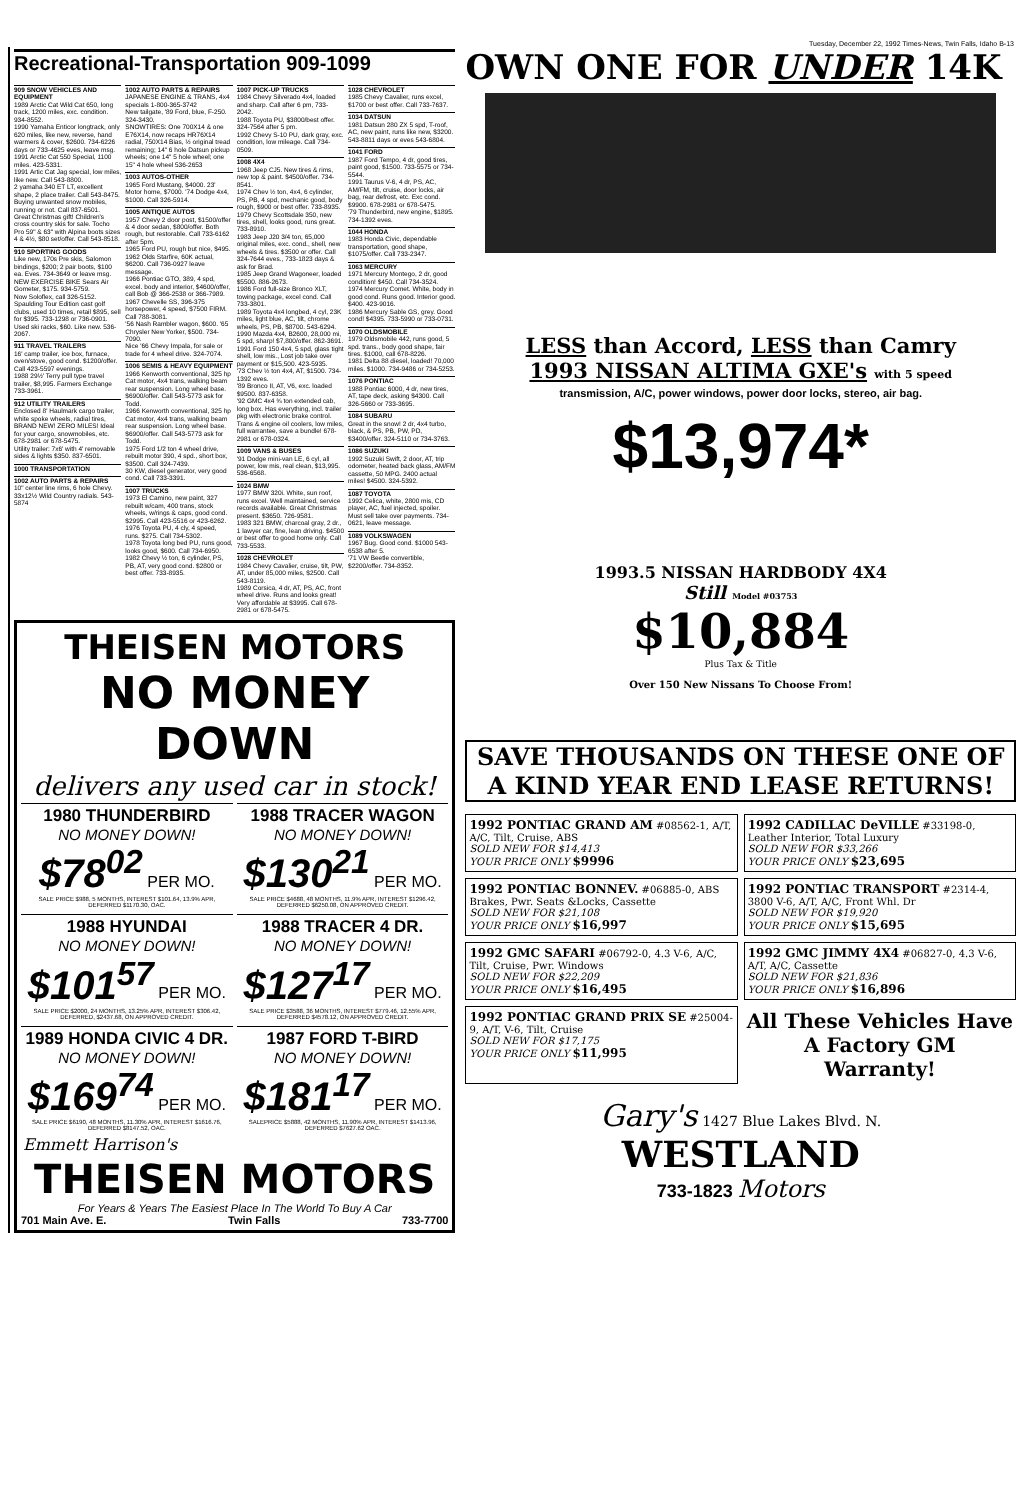Tuesday, December 22, 1992 Times-News, Twin Falls, Idaho B-13
Recreational-Transportation 909-1099
909 SNOW VEHICLES AND EQUIPMENT
1989 Arctic Cat Wild Cat 650, long track, 1200 miles, exc. condition. 934-8552.
1990 Yamaha Enticor longtrack, only 620 miles, like new, reverse, hand warmers & cover, $2600. 734-6226 days or 733-4625 eves, leave msg.
1991 Arctic Cat 550 Special, 1100 miles. 423-5331.
1991 Artic Cat Jag special, low miles, like new. Call 543-8800.
2 yamaha 340 ET LT, excellent shape, 2 place trailer. Call 543-8475.
Buying unwanted snow mobiles, running or not. Call 837-6501.
Great Christmas gift! Children's cross country skis for sale. Tocho Pro 59" & 63" with Alpina boots sizes 4 & 4½, $80 set/offer. Call 543-8518.
910 SPORTING GOODS
Like new, 170s Pre skis, Salomon bindings, $200; 2 pair boots, $100 ea. Eves. 734-3649 or leave msg.
NEW EXERCISE BIKE Sears Air Gometer, $175. 934-5759.
Now Soloflex, call 326-5152.
Spaulding Tour Edition cast golf clubs, used 10 times, retail $895, sell for $395. 733-1298 or 736-0901.
Used ski racks, $60. Like new. 536-2067.
911 TRAVEL TRAILERS
16' camp trailer, ice box, furnace, oven/stove, good cond. $1200/offer. Call 423-5597 evenings.
1988 29½' Terry pull type travel trailer, $8,995. Farmers Exchange 733-3961.
912 UTILITY TRAILERS
Enclosed 8' Haulmark cargo trailer, white spoke wheels, radial tires, BRAND NEW! ZERO MILES! Ideal for your cargo, snowmobiles, etc. 678-2981 or 678-5475.
Utility trailer: 7x6' with 4' removable sides & lights $350. 837-6501.
1000 TRANSPORTATION
1002 AUTO PARTS & REPAIRS
10" center line rims, 6 hole Chevy. 33x12½ Wild Country radials. 543-5874
1002 AUTO PARTS & REPAIRS
JAPANESE ENGINE & TRANS, 4x4 specials 1-800-365-3742
New tailgate, '89 Ford, blue, F-250. 324-3430.
SNOWTIRES: One 700X14 & one E76X14, now recaps HR76X14 radial, 750X14 Bias, ½ original tread remaining; 14" 6 hole Datsun pickup wheels; one 14" 5 hole wheel; one 15" 4 hole wheel 536-2653
1003 AUTOS-OTHER
1965 Ford Mustang, $4000. 23' Motor home, $7000. '74 Dodge 4x4, $1000. Call 326-5914.
1005 ANTIQUE AUTOS
1957 Chevy 2 door post, $1500/offer & 4 door sedan, $800/offer. Both rough, but restorable. Call 733-6162 after 5pm.
1965 Ford PU, rough but nice, $495. 1962 Olds Starfire, 60K actual, $6200. Call 736-0927 leave message.
1966 Pontiac GTO, 389, 4 spd, excel. body and interior, $4600/offer, call Bob @ 366-2538 or 366-7989.
1967 Chevelle SS, 396-375 horsepower, 4 speed, $7500 FIRM. Call 788-3081.
'56 Nash Rambler wagon, $600. '65 Chrysler New Yorker, $500. 734-7090.
Nice '66 Chevy Impala, for sale or trade for 4 wheel drive. 324-7074.
1006 SEMIS & HEAVY EQUIPMENT
1966 Kenworth conventional, 325 hp Cat motor, 4x4 trans, walking beam rear suspension. Long wheel base. $6900/offer. Call 543-5773 ask for Todd.
1966 Kenworth conventional, 325 hp Cat motor, 4x4 trans, walking beam rear suspension. Long wheel base. $6900/offer. Call 543-5773 ask for Todd.
1975 Ford 1/2 ton 4 wheel drive, rebuilt motor 390, 4 spd., short box, $3500. Call 324-7439.
30 KW, diesel generator, very good cond. Call 733-3391.
1007 TRUCKS
1973 El Camino, new paint, 327 rebuilt w/cam, 400 trans, stock wheels, w/rings & caps, good cond. $2995. Call 423-5516 or 423-6262.
1976 Toyota PU, 4 cly, 4 speed, runs. $275. Call 734-5302.
1978 Toyota long bed PU, runs good, looks good, $600. Call 734-6950.
1982 Chevy ½ ton, 6 cylinder, PS, PB, AT, very good cond. $2800 or best offer. 733-8935.
1007 PICK-UP TRUCKS
1984 Chevy Silverado 4x4, loaded and sharp. Call after 6 pm, 733-2042.
1988 Toyota PU, $3800/best offer. 324-7564 after 5 pm.
1992 Chevy S-10 PU, dark gray, exc. condition, low mileage. Call 734-0509.
1008 4X4
1968 Jeep CJ5. New tires & rims, new top & paint. $4500/offer. 734-8541.
1974 Chev ½ ton, 4x4, 6 cylinder, PS, PB, 4 spd, mechanic good, body rough, $900 or best offer. 733-8935.
1979 Chevy Scottsdale 350, new tires, shell, looks good, runs great. 733-8910.
1983 Jeep J20 3/4 ton, 65,000 original miles, exc. cond., shell, new wheels & tires. $3500 or offer. Call 324-7644 eves., 733-1823 days & ask for Brad.
1985 Jeep Grand Wagoneer, loaded $5500. 886-2673.
1986 Ford full-size Bronco XLT, towing package, excel cond. Call 733-3801.
1989 Toyota 4x4 longbed, 4 cyl, 23K miles, light blue, AC, tilt, chrome wheels, PS, PB, $8700. 543-6294.
1990 Mazda 4x4, B2600, 28,000 mi, 5 spd, sharp! $7,800/offer. 862-3691.
1991 Ford 150 4x4, 5 spd, glass tight shell, low mis., Lost job take over payment or $15,500. 423-5935.
'73 Chev ½ ton 4x4, AT, $1500. 734-1392 eves.
'89 Bronco II, AT, V6, exc. loaded $9500. 837-6358.
'92 GMC 4x4 ¾ ton extended cab, long box. Has everything, incl. trailer pkg with electronic brake control. Trans & engine oil coolers, low miles, full warrantee, save a bundle! 678-2981 or 678-0324.
1009 VANS & BUSES
'91 Dodge mini-van LE, 6 cyl, all power, low mis, real clean, $13,995. 536-6568.
1024 BMW
1977 BMW 320i. White, sun roof, runs excel. Well maintained, service records available. Great Christmas present. $3650. 726-9581.
1983 321 BMW, charcoal gray, 2 dr., 1 lawyer car, fine, lean driving. $4500 or best offer to good home only. Call 733-5533.
1028 CHEVROLET
1984 Chevy Cavalier, cruise, tilt, PW, AT, under 85,000 miles, $2500. Call 543-8119.
1989 Corsica, 4 dr, AT, PS, AC, front wheel drive. Runs and looks great! Very affordable at $3995. Call 678-2981 or 678-5475.
1028 CHEVROLET
1985 Chevy Cavalier, runs excel, $1700 or best offer. Call 733-7637.
1034 DATSUN
1981 Datsun 280 ZX 5 spd, T-roof, AC, new paint, runs like new, $3200. 543-8811 days or eves 543-6804.
1041 FORD
1987 Ford Tempo, 4 dr, good tires, paint good, $1500. 733-5575 or 734-5544.
1991 Taurus V-6, 4 dr, PS, AC, AM/FM, tilt, cruise, door locks, air bag, rear defrost, etc. Exc cond. $9900. 678-2981 or 678-5475.
'79 Thunderbird, new engine, $1895. 734-1392 eves.
1044 HONDA
1983 Honda Civic, dependable transportation, good shape, $1075/offer. Call 733-2347.
1063 MERCURY
1971 Mercury Montego, 2 dr, good condition! $450. Call 734-3524.
1974 Mercury Comet. White, body in good cond. Runs good. Interior good. $400. 423-9016.
1986 Mercury Sable GS, grey. Good cond! $4395. 733-5990 or 733-0731.
1070 OLDSMOBILE
1979 Oldsmobile 442, runs good, 5 spd. trans., body good shape, fair tires. $1000, call 678-8226.
1981 Delta 88 diesel, loaded! 70,000 miles. $1000. 734-9486 or 734-5253.
1076 PONTIAC
1988 Pontiac 6000, 4 dr, new tires, AT, tape deck, asking $4300. Call 326-5660 or 733-3695.
1084 SUBARU
Great in the snow! 2 dr, 4x4 turbo, black, & PS, PB, PW, PD, $3400/offer. 324-5110 or 734-3763.
1086 SUZUKI
1992 Suzuki Swift, 2 door, AT, trip odometer, heated back glass, AM/FM cassette, 50 MPG. 2400 actual miles! $4500. 324-5392.
1087 TOYOTA
1992 Celica, white, 2800 mis, CD player, AC, fuel injected, spoiler. Must sell take over payments. 734-0621, leave message.
1089 VOLKSWAGEN
1967 Bug. Good cond. $1000 543-6538 after 5.
'71 VW Beetle convertible, $2200/offer. 734-8352.
THEISEN MOTORS
NO MONEY DOWN
delivers any used car in stock!
1980 THUNDERBIRD
NO MONEY DOWN!
$78<sup>02</sup> PER MO.
SALE PRICE $988, 5 MONTHS, INTEREST $101.64, 13.9% APR, DEFERRED $1170.30, OAC.
1988 TRACER WAGON
NO MONEY DOWN!
$130<sup>21</sup> PER MO.
SALE PRICE $4688, 48 MONTHS, 11.9% APR, INTEREST $1296.42, DEFERRED $6250.08, ON APPROVED CREDIT.
1988 HYUNDAI
NO MONEY DOWN!
$101<sup>57</sup> PER MO.
SALE PRICE $2000, 24 MONTHS, 13.25% APR, INTEREST $306.42, DEFERRED, $2437.68, ON APPROVED CREDIT.
1988 TRACER 4 DR.
NO MONEY DOWN!
$127<sup>17</sup> PER MO.
SALE PRICE $3588, 36 MONTHS, INTEREST $779.46, 12.55% APR, DEFERRED $4578.12, ON APPROVED CREDIT.
1989 HONDA CIVIC 4 DR.
NO MONEY DOWN!
$169<sup>74</sup> PER MO.
SALE PRICE $6190, 48 MONTHS, 11.30% APR, INTEREST $1616.76, DEFERRED $8147.52, OAC.
1987 FORD T-BIRD
NO MONEY DOWN!
$181<sup>17</sup> PER MO.
SALEPRICE $5888, 42 MONTHS, 11.90% APR, INTEREST $1413.96, DEFERRED $7627.62 OAC.
Emmett Harrison's
THEISEN MOTORS
For Years & Years The Easiest Place In The World To Buy A Car
701 Main Ave. E. Twin Falls 733-7700
OWN ONE FOR UNDER 14K
LESS than Accord, LESS than Camry
1993 NISSAN ALTIMA GXE's with 5 speed
transmission, A/C, power windows, power door locks, stereo, air bag.
$13,974*
1993.5 NISSAN HARDBODY 4X4
Still Model #03753
$10,884
Plus Tax & Title
Over 150 New Nissans To Choose From!
SAVE THOUSANDS ON THESE ONE OF A KIND YEAR END LEASE RETURNS!
1992 PONTIAC GRAND AM #08562-1, A/T, A/C, Tilt, Cruise, ABS
SOLD NEW FOR $14,413
YOUR PRICE ONLY $9996
1992 CADILLAC DeVILLE #33198-0, Leather Interior, Total Luxury
SOLD NEW FOR $33,266
YOUR PRICE ONLY $23,695
1992 PONTIAC BONNEV. #06885-0, ABS Brakes, Pwr. Seats &Locks, Cassette
SOLD NEW FOR $21,108
YOUR PRICE ONLY $16,997
1992 PONTIAC TRANSPORT #2314-4, 3800 V-6, A/T, A/C, Front Whl. Dr
SOLD NEW FOR $19,920
YOUR PRICE ONLY $15,695
1992 GMC SAFARI #06792-0, 4.3 V-6, A/C, Tilt, Cruise, Pwr. Windows
SOLD NEW FOR $22,209
YOUR PRICE ONLY $16,495
1992 GMC JIMMY 4X4 #06827-0, 4.3 V-6, A/T, A/C, Cassette
SOLD NEW FOR $21,836
YOUR PRICE ONLY $16,896
1992 PONTIAC GRAND PRIX SE #25004-9, A/T, V-6, Tilt, Cruise
SOLD NEW FOR $17,175
YOUR PRICE ONLY $11,995
All These Vehicles Have A Factory GM Warranty!
Gary's 1427 Blue Lakes Blvd. N.
WESTLAND
733-1823 Motors